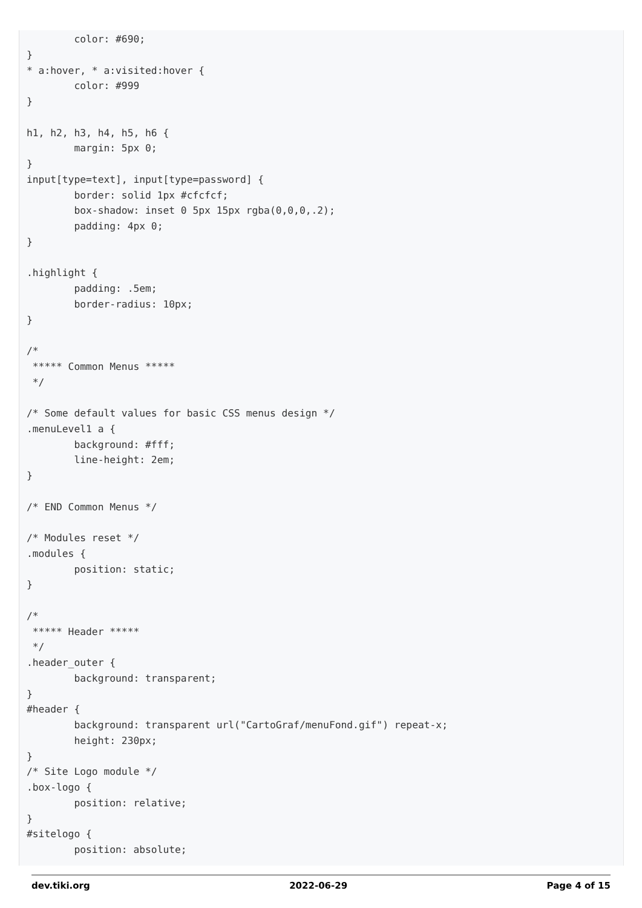color: #690;
}
* a:hover, * a:visited:hover {
        color: #999
}

h1, h2, h3, h4, h5, h6 {
        margin: 5px 0;
}
input[type=text], input[type=password] {
        border: solid 1px #cfcfcf;
        box-shadow: inset 0 5px 15px rgba(0,0,0,.2);
        padding: 4px 0;
}

.highlight {
        padding: .5em;
        border-radius: 10px;
}

/*
 ***** Common Menus *****
 */

/* Some default values for basic CSS menus design */
.menuLevel1 a {
        background: #fff;
        line-height: 2em;
}

/* END Common Menus */

/* Modules reset */
.modules {
        position: static;
}

/*
 ***** Header *****
 */
.header_outer {
        background: transparent;
}
#header {
        background: transparent url("CartoGraf/menuFond.gif") repeat-x;
        height: 230px;
}
/* Site Logo module */
.box-logo {
        position: relative;
}
#sitelogo {
        position: absolute;
dev.tiki.org 2022-06-29 Page 4 of 15